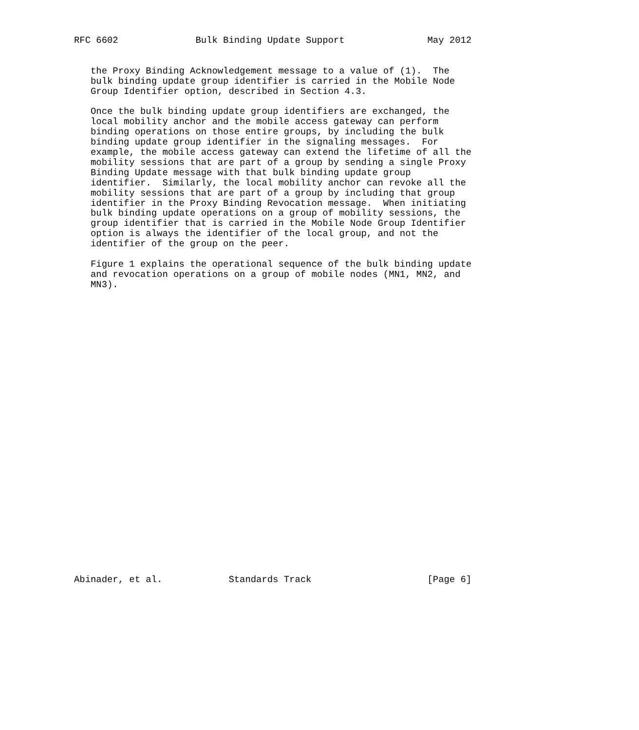RFC 6602              Bulk Binding Update Support               May 2012


   the Proxy Binding Acknowledgement message to a value of (1).  The
   bulk binding update group identifier is carried in the Mobile Node
   Group Identifier option, described in Section 4.3.

   Once the bulk binding update group identifiers are exchanged, the
   local mobility anchor and the mobile access gateway can perform
   binding operations on those entire groups, by including the bulk
   binding update group identifier in the signaling messages.  For
   example, the mobile access gateway can extend the lifetime of all the
   mobility sessions that are part of a group by sending a single Proxy
   Binding Update message with that bulk binding update group
   identifier.  Similarly, the local mobility anchor can revoke all the
   mobility sessions that are part of a group by including that group
   identifier in the Proxy Binding Revocation message.  When initiating
   bulk binding update operations on a group of mobility sessions, the
   group identifier that is carried in the Mobile Node Group Identifier
   option is always the identifier of the local group, and not the
   identifier of the group on the peer.

   Figure 1 explains the operational sequence of the bulk binding update
   and revocation operations on a group of mobile nodes (MN1, MN2, and
   MN3).




























Abinader, et al.            Standards Track                     [Page 6]